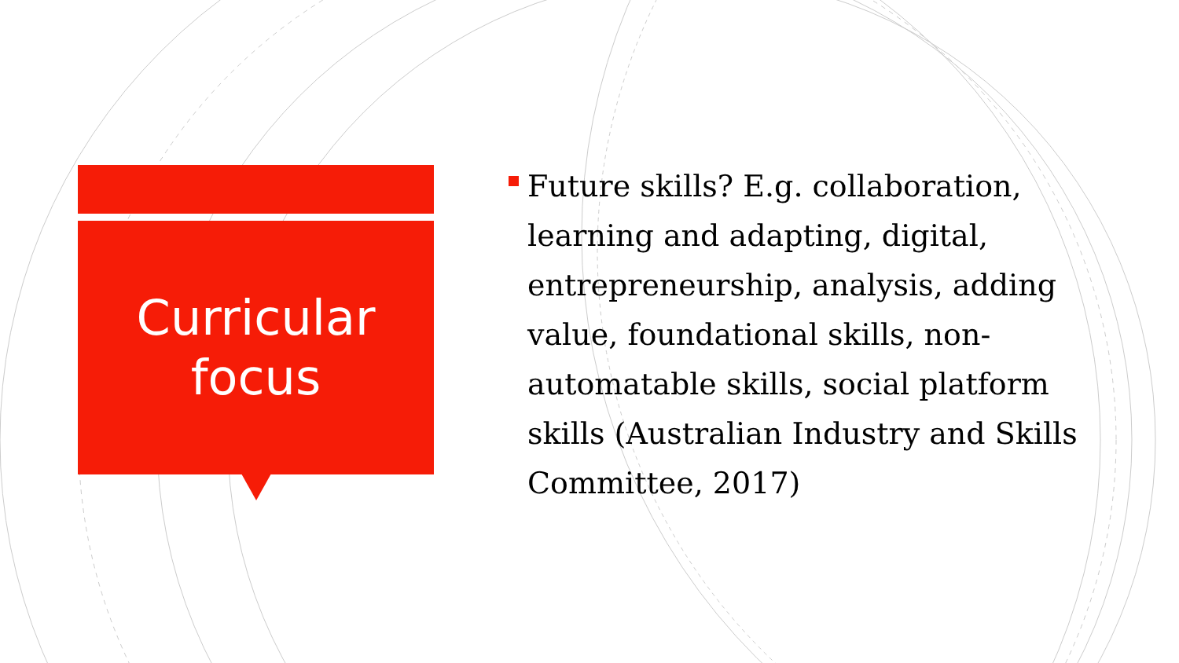Curricular
focus
Future skills? E.g. collaboration, learning and adapting, digital, entrepreneurship, analysis, adding value, foundational skills, non-automatable skills, social platform skills (Australian Industry and Skills Committee, 2017)